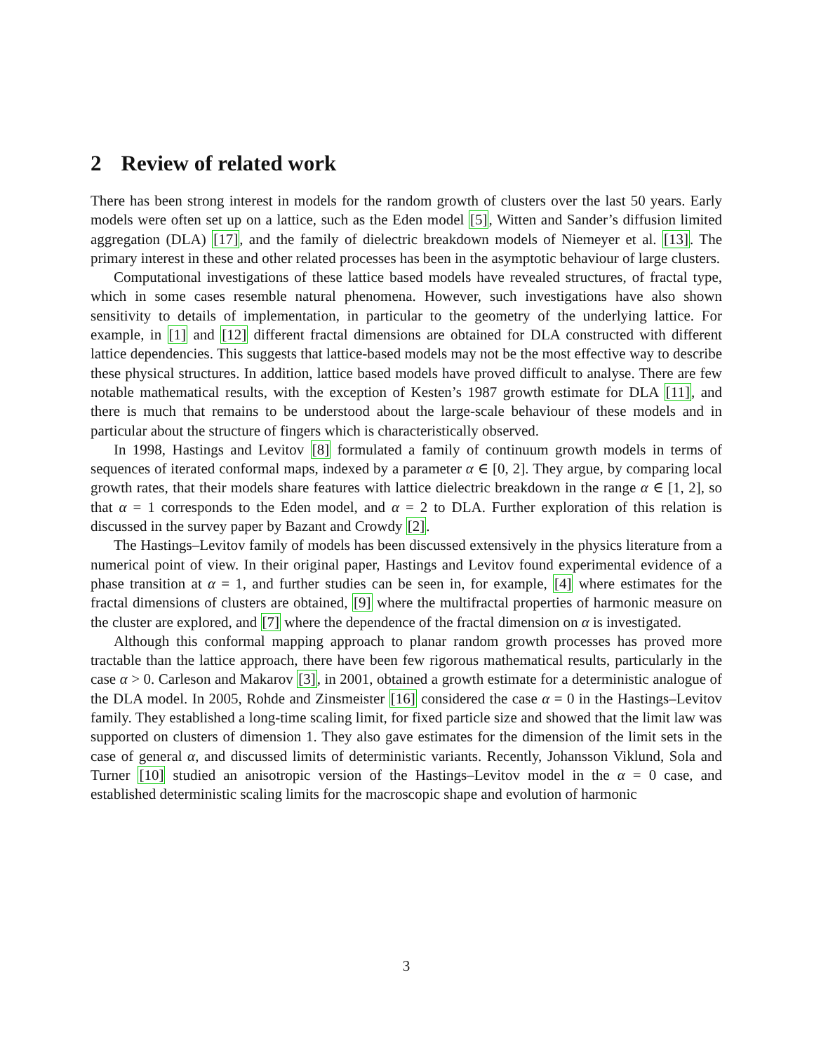2 Review of related work
There has been strong interest in models for the random growth of clusters over the last 50 years. Early models were often set up on a lattice, such as the Eden model [5], Witten and Sander’s diffusion limited aggregation (DLA) [17], and the family of dielectric breakdown models of Niemeyer et al. [13]. The primary interest in these and other related processes has been in the asymptotic behaviour of large clusters.
Computational investigations of these lattice based models have revealed structures, of fractal type, which in some cases resemble natural phenomena. However, such investigations have also shown sensitivity to details of implementation, in particular to the geometry of the underlying lattice. For example, in [1] and [12] different fractal dimensions are obtained for DLA constructed with different lattice dependencies. This suggests that lattice-based models may not be the most effective way to describe these physical structures. In addition, lattice based models have proved difficult to analyse. There are few notable mathematical results, with the exception of Kesten’s 1987 growth estimate for DLA [11], and there is much that remains to be understood about the large-scale behaviour of these models and in particular about the structure of fingers which is characteristically observed.
In 1998, Hastings and Levitov [8] formulated a family of continuum growth models in terms of sequences of iterated conformal maps, indexed by a parameter α ∈ [0, 2]. They argue, by comparing local growth rates, that their models share features with lattice dielectric breakdown in the range α ∈ [1, 2], so that α = 1 corresponds to the Eden model, and α = 2 to DLA. Further exploration of this relation is discussed in the survey paper by Bazant and Crowdy [2].
The Hastings–Levitov family of models has been discussed extensively in the physics literature from a numerical point of view. In their original paper, Hastings and Levitov found experimental evidence of a phase transition at α = 1, and further studies can be seen in, for example, [4] where estimates for the fractal dimensions of clusters are obtained, [9] where the multifractal properties of harmonic measure on the cluster are explored, and [7] where the dependence of the fractal dimension on α is investigated.
Although this conformal mapping approach to planar random growth processes has proved more tractable than the lattice approach, there have been few rigorous mathematical results, particularly in the case α > 0. Carleson and Makarov [3], in 2001, obtained a growth estimate for a deterministic analogue of the DLA model. In 2005, Rohde and Zinsmeister [16] considered the case α = 0 in the Hastings–Levitov family. They established a long-time scaling limit, for fixed particle size and showed that the limit law was supported on clusters of dimension 1. They also gave estimates for the dimension of the limit sets in the case of general α, and discussed limits of deterministic variants. Recently, Johansson Viklund, Sola and Turner [10] studied an anisotropic version of the Hastings–Levitov model in the α = 0 case, and established deterministic scaling limits for the macroscopic shape and evolution of harmonic
3